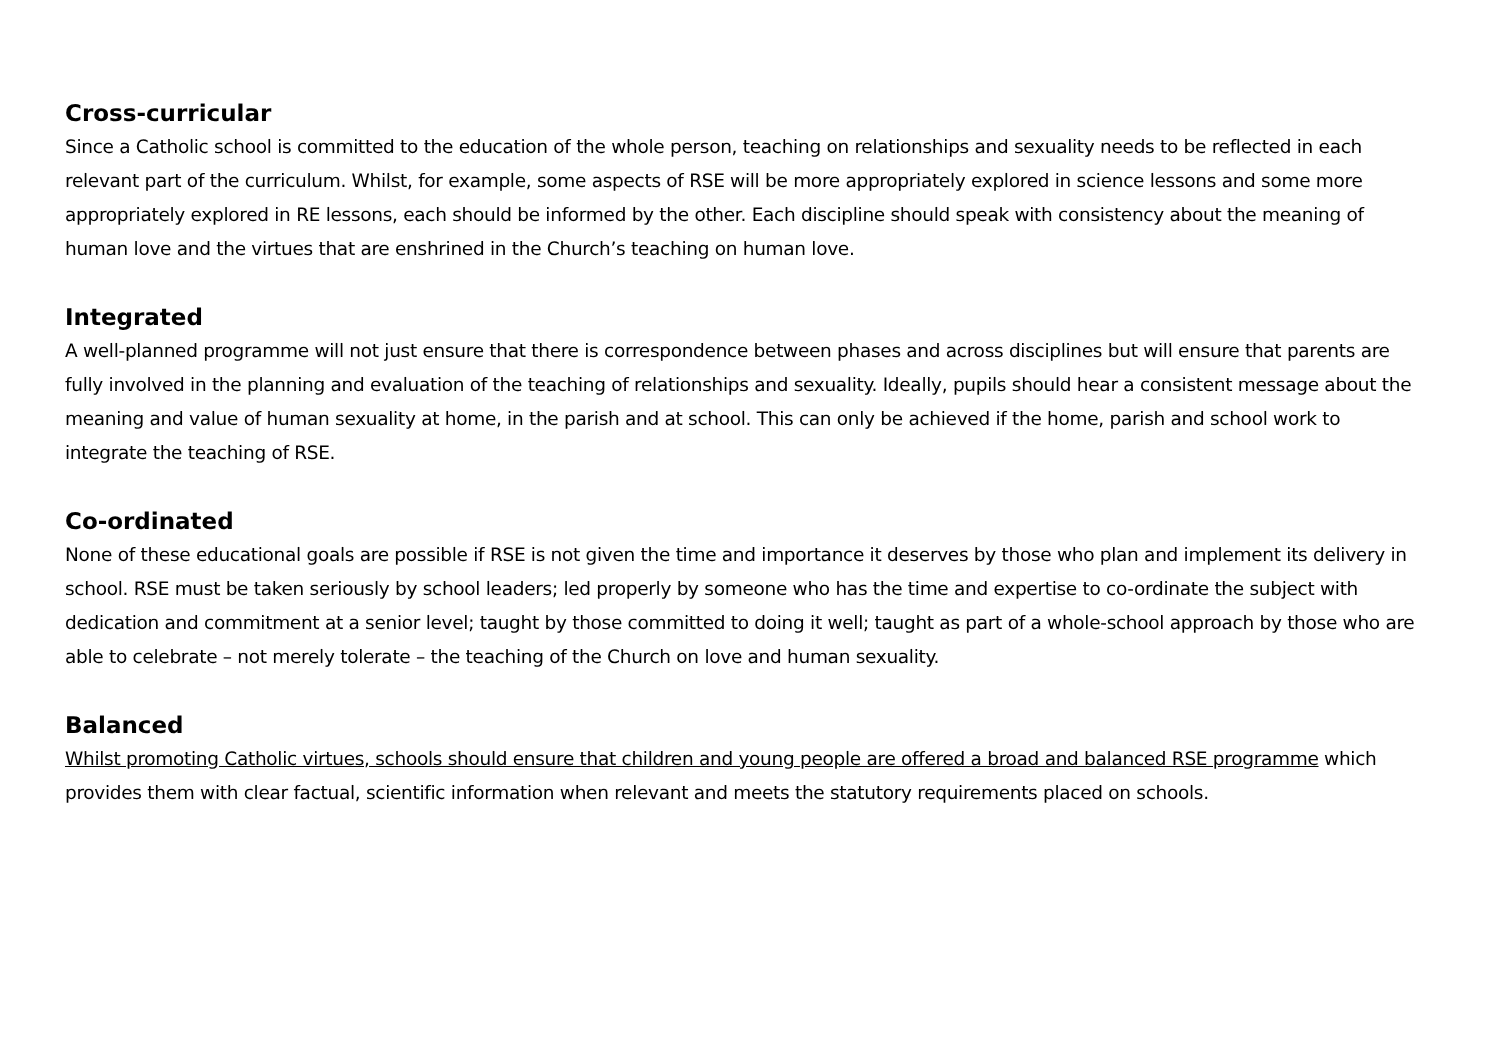Cross-curricular
Since a Catholic school is committed to the education of the whole person, teaching on relationships and sexuality needs to be reflected in each relevant part of the curriculum. Whilst, for example, some aspects of RSE will be more appropriately explored in science lessons and some more appropriately explored in RE lessons, each should be informed by the other. Each discipline should speak with consistency about the meaning of human love and the virtues that are enshrined in the Church’s teaching on human love.
Integrated
A well-planned programme will not just ensure that there is correspondence between phases and across disciplines but will ensure that parents are fully involved in the planning and evaluation of the teaching of relationships and sexuality. Ideally, pupils should hear a consistent message about the meaning and value of human sexuality at home, in the parish and at school. This can only be achieved if the home, parish and school work to integrate the teaching of RSE.
Co-ordinated
None of these educational goals are possible if RSE is not given the time and importance it deserves by those who plan and implement its delivery in school. RSE must be taken seriously by school leaders; led properly by someone who has the time and expertise to co-ordinate the subject with dedication and commitment at a senior level; taught by those committed to doing it well; taught as part of a whole-school approach by those who are able to celebrate – not merely tolerate – the teaching of the Church on love and human sexuality.
Balanced
Whilst promoting Catholic virtues, schools should ensure that children and young people are offered a broad and balanced RSE programme which provides them with clear factual, scientific information when relevant and meets the statutory requirements placed on schools.